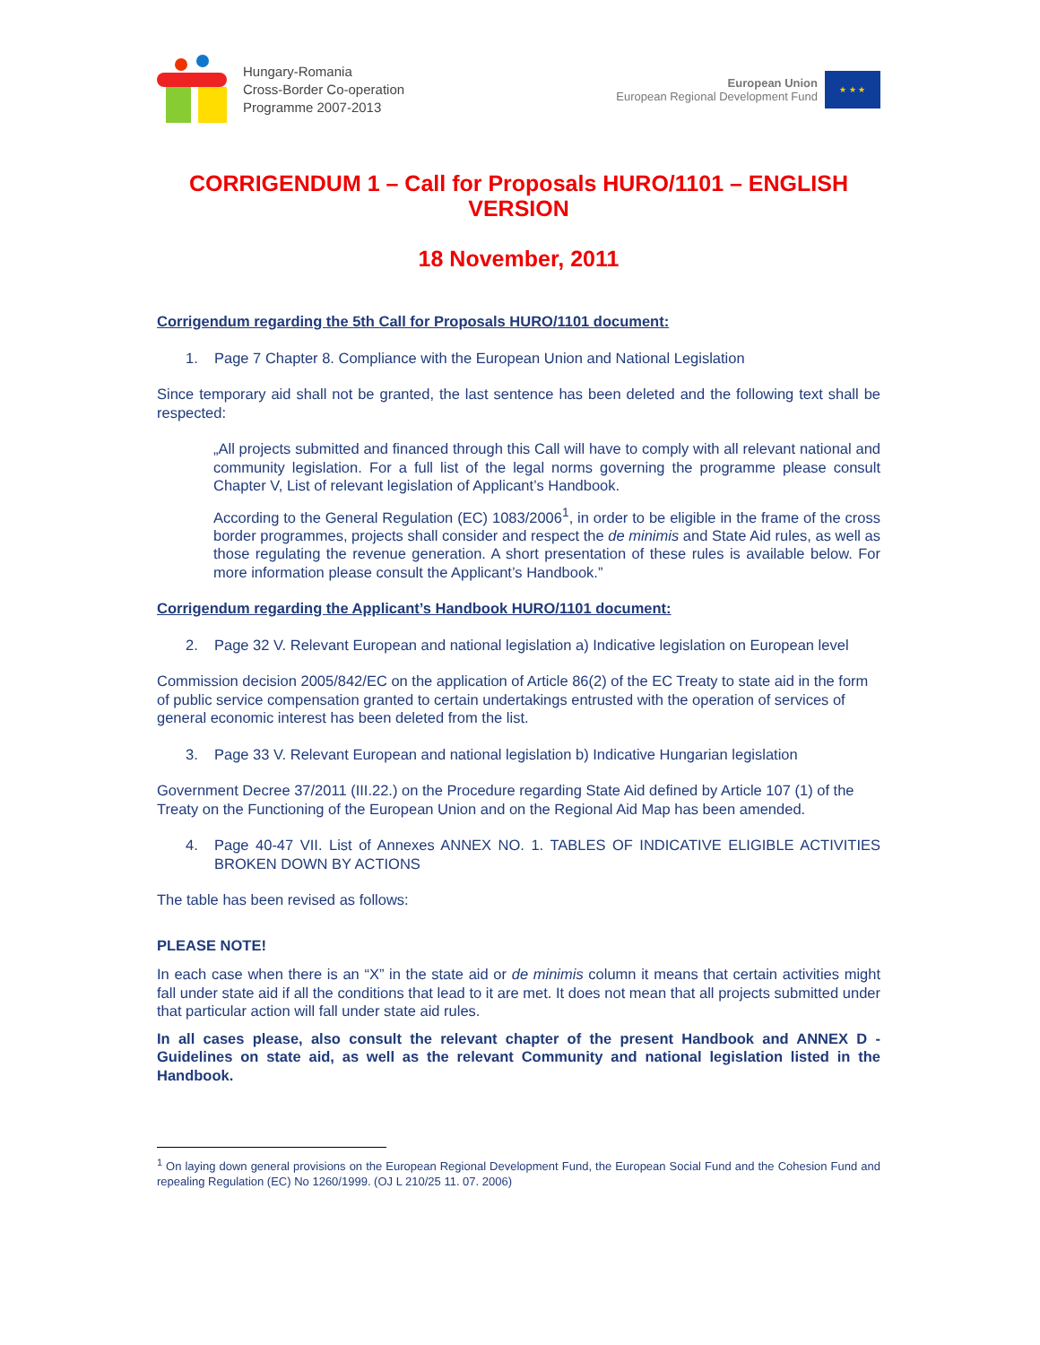Hungary-Romania
Cross-Border Co-operation
Programme 2007-2013
European Union
European Regional Development Fund
★ ★ ★
CORRIGENDUM 1 – Call for Proposals HURO/1101 – ENGLISH VERSION
18 November, 2011
Corrigendum regarding the 5th Call for Proposals HURO/1101 document:
1. Page 7 Chapter 8. Compliance with the European Union and National Legislation
Since temporary aid shall not be granted, the last sentence has been deleted and the following text shall be respected:
„All projects submitted and financed through this Call will have to comply with all relevant national and community legislation. For a full list of the legal norms governing the programme please consult Chapter V, List of relevant legislation of Applicant’s Handbook.
According to the General Regulation (EC) 1083/2006<sup>1</sup>, in order to be eligible in the frame of the cross border programmes, projects shall consider and respect the de minimis and State Aid rules, as well as those regulating the revenue generation. A short presentation of these rules is available below. For more information please consult the Applicant’s Handbook.”
Corrigendum regarding the Applicant’s Handbook HURO/1101 document:
2. Page 32 V. Relevant European and national legislation a) Indicative legislation on European level
Commission decision 2005/842/EC on the application of Article 86(2) of the EC Treaty to state aid in the form of public service compensation granted to certain undertakings entrusted with the operation of services of general economic interest has been deleted from the list.
3. Page 33 V. Relevant European and national legislation b) Indicative Hungarian legislation
Government Decree 37/2011 (III.22.) on the Procedure regarding State Aid defined by Article 107 (1) of the Treaty on the Functioning of the European Union and on the Regional Aid Map has been amended.
4. Page 40-47 VII. List of Annexes ANNEX NO. 1. TABLES OF INDICATIVE ELIGIBLE ACTIVITIES BROKEN DOWN BY ACTIONS
The table has been revised as follows:
PLEASE NOTE!
In each case when there is an “X” in the state aid or de minimis column it means that certain activities might fall under state aid if all the conditions that lead to it are met. It does not mean that all projects submitted under that particular action will fall under state aid rules.
In all cases please, also consult the relevant chapter of the present Handbook and ANNEX D - Guidelines on state aid, as well as the relevant Community and national legislation listed in the Handbook.
<sup>1</sup> On laying down general provisions on the European Regional Development Fund, the European Social Fund and the Cohesion Fund and repealing Regulation (EC) No 1260/1999. (OJ L 210/25 11. 07. 2006)